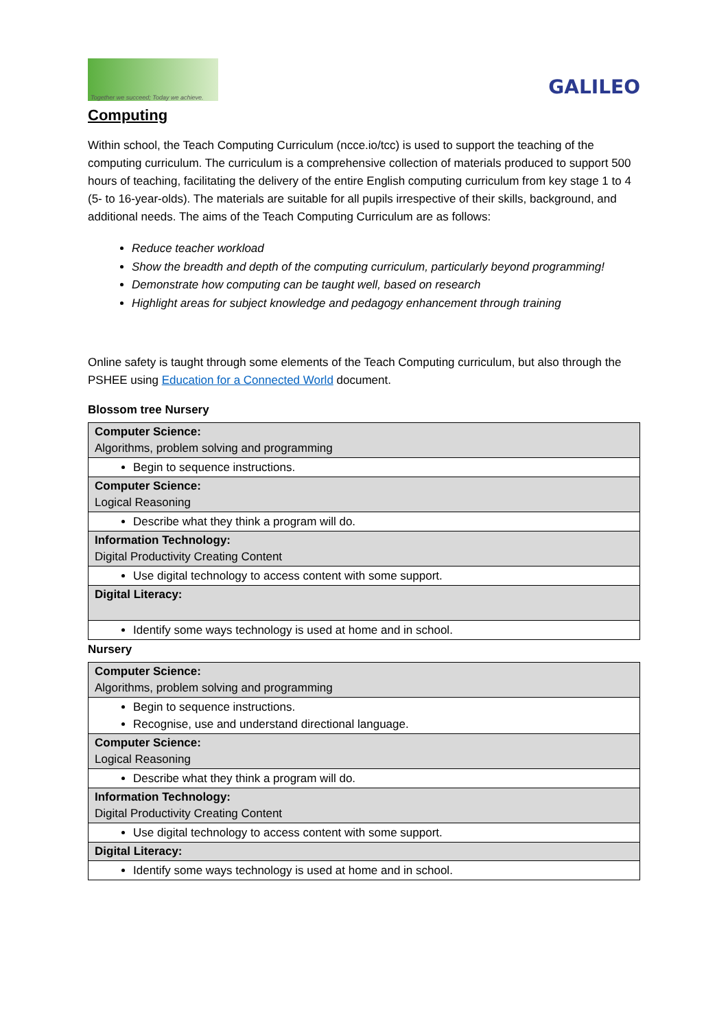Together we succeed; Today we achieve.
GALILEO
Computing
Within school, the Teach Computing Curriculum (ncce.io/tcc) is used to support the teaching of the computing curriculum. The curriculum is a comprehensive collection of materials produced to support 500 hours of teaching, facilitating the delivery of the entire English computing curriculum from key stage 1 to 4 (5- to 16-year-olds). The materials are suitable for all pupils irrespective of their skills, background, and additional needs. The aims of the Teach Computing Curriculum are as follows:
Reduce teacher workload
Show the breadth and depth of the computing curriculum, particularly beyond programming!
Demonstrate how computing can be taught well, based on research
Highlight areas for subject knowledge and pedagogy enhancement through training
Online safety is taught through some elements of the Teach Computing curriculum, but also through the PSHEE using Education for a Connected World document.
Blossom tree Nursery
| Computer Science: Algorithms, problem solving and programming |
| Begin to sequence instructions. |
| Computer Science: Logical Reasoning |
| Describe what they think a program will do. |
| Information Technology: Digital Productivity Creating Content |
| Use digital technology to access content with some support. |
| Digital Literacy: |
| Identify some ways technology is used at home and in school. |
Nursery
| Computer Science: Algorithms, problem solving and programming |
| Begin to sequence instructions. Recognise, use and understand directional language. |
| Computer Science: Logical Reasoning |
| Describe what they think a program will do. |
| Information Technology: Digital Productivity Creating Content |
| Use digital technology to access content with some support. |
| Digital Literacy: |
| Identify some ways technology is used at home and in school. |